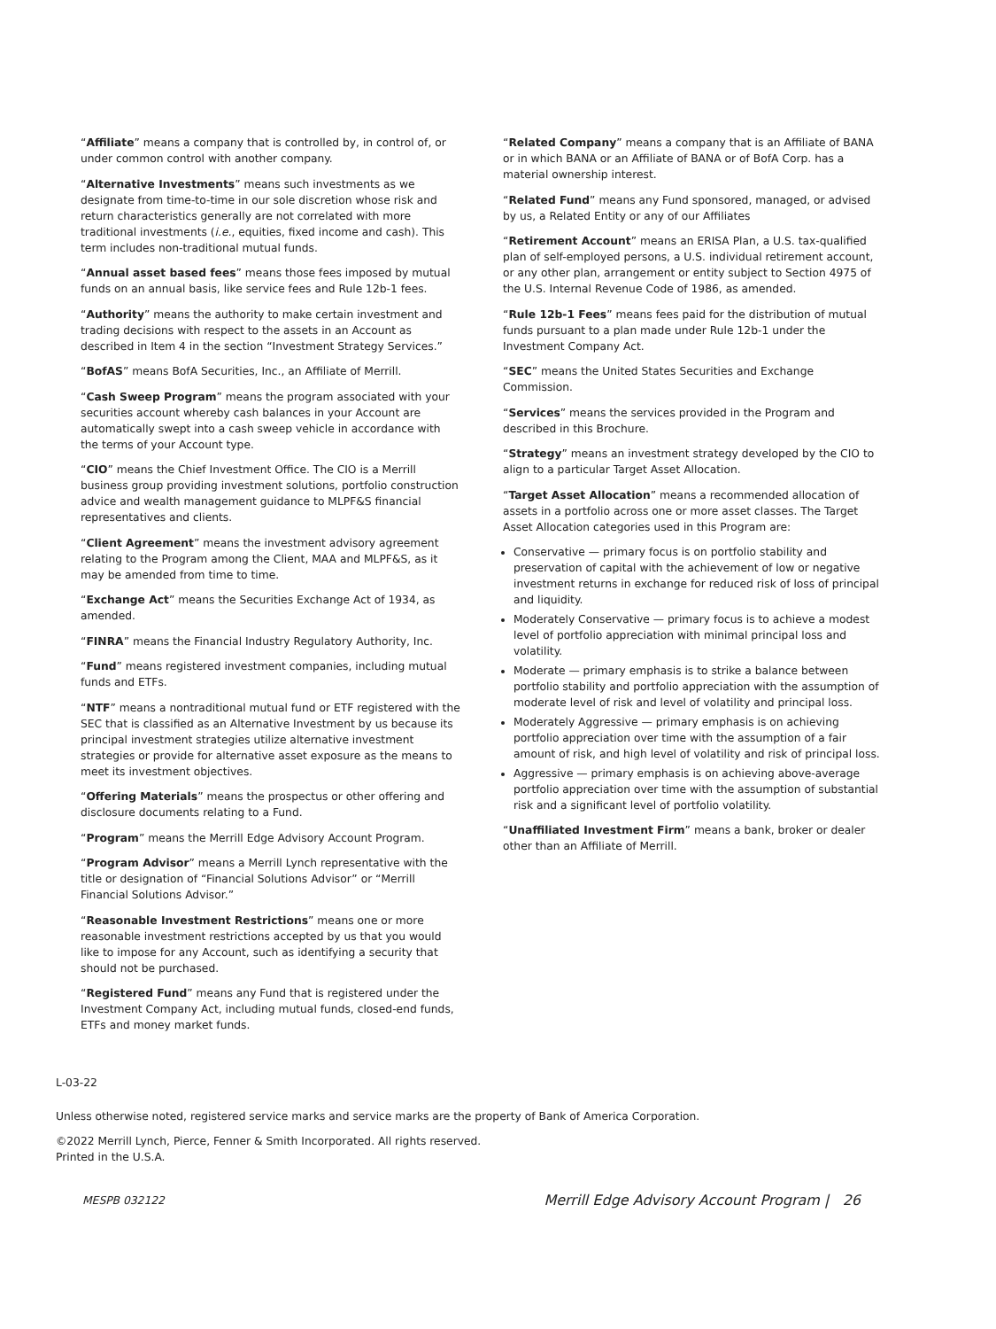“Affiliate” means a company that is controlled by, in control of, or under common control with another company.
“Alternative Investments” means such investments as we designate from time-to-time in our sole discretion whose risk and return characteristics generally are not correlated with more traditional investments (i.e., equities, fixed income and cash). This term includes non-traditional mutual funds.
“Annual asset based fees” means those fees imposed by mutual funds on an annual basis, like service fees and Rule 12b-1 fees.
“Authority” means the authority to make certain investment and trading decisions with respect to the assets in an Account as described in Item 4 in the section “Investment Strategy Services.”
“BofAS” means BofA Securities, Inc., an Affiliate of Merrill.
“Cash Sweep Program” means the program associated with your securities account whereby cash balances in your Account are automatically swept into a cash sweep vehicle in accordance with the terms of your Account type.
“CIO” means the Chief Investment Office. The CIO is a Merrill business group providing investment solutions, portfolio construction advice and wealth management guidance to MLPF&S financial representatives and clients.
“Client Agreement” means the investment advisory agreement relating to the Program among the Client, MAA and MLPF&S, as it may be amended from time to time.
“Exchange Act” means the Securities Exchange Act of 1934, as amended.
“FINRA” means the Financial Industry Regulatory Authority, Inc.
“Fund” means registered investment companies, including mutual funds and ETFs.
“NTF” means a nontraditional mutual fund or ETF registered with the SEC that is classified as an Alternative Investment by us because its principal investment strategies utilize alternative investment strategies or provide for alternative asset exposure as the means to meet its investment objectives.
“Offering Materials” means the prospectus or other offering and disclosure documents relating to a Fund.
“Program” means the Merrill Edge Advisory Account Program.
“Program Advisor” means a Merrill Lynch representative with the title or designation of “Financial Solutions Advisor” or “Merrill Financial Solutions Advisor.”
“Reasonable Investment Restrictions” means one or more reasonable investment restrictions accepted by us that you would like to impose for any Account, such as identifying a security that should not be purchased.
“Registered Fund” means any Fund that is registered under the Investment Company Act, including mutual funds, closed-end funds, ETFs and money market funds.
“Related Company” means a company that is an Affiliate of BANA or in which BANA or an Affiliate of BANA or of BofA Corp. has a material ownership interest.
“Related Fund” means any Fund sponsored, managed, or advised by us, a Related Entity or any of our Affiliates
“Retirement Account” means an ERISA Plan, a U.S. tax-qualified plan of self-employed persons, a U.S. individual retirement account, or any other plan, arrangement or entity subject to Section 4975 of the U.S. Internal Revenue Code of 1986, as amended.
“Rule 12b-1 Fees” means fees paid for the distribution of mutual funds pursuant to a plan made under Rule 12b-1 under the Investment Company Act.
“SEC” means the United States Securities and Exchange Commission.
“Services” means the services provided in the Program and described in this Brochure.
“Strategy” means an investment strategy developed by the CIO to align to a particular Target Asset Allocation.
“Target Asset Allocation” means a recommended allocation of assets in a portfolio across one or more asset classes. The Target Asset Allocation categories used in this Program are:
Conservative — primary focus is on portfolio stability and preservation of capital with the achievement of low or negative investment returns in exchange for reduced risk of loss of principal and liquidity.
Moderately Conservative — primary focus is to achieve a modest level of portfolio appreciation with minimal principal loss and volatility.
Moderate — primary emphasis is to strike a balance between portfolio stability and portfolio appreciation with the assumption of moderate level of risk and level of volatility and principal loss.
Moderately Aggressive — primary emphasis is on achieving portfolio appreciation over time with the assumption of a fair amount of risk, and high level of volatility and risk of principal loss.
Aggressive — primary emphasis is on achieving above-average portfolio appreciation over time with the assumption of substantial risk and a significant level of portfolio volatility.
“Unaffiliated Investment Firm” means a bank, broker or dealer other than an Affiliate of Merrill.
L-03-22
Unless otherwise noted, registered service marks and service marks are the property of Bank of America Corporation.
©2022 Merrill Lynch, Pierce, Fenner & Smith Incorporated. All rights reserved.
Printed in the U.S.A.
MESPB 032122 Merrill Edge Advisory Account Program | 26